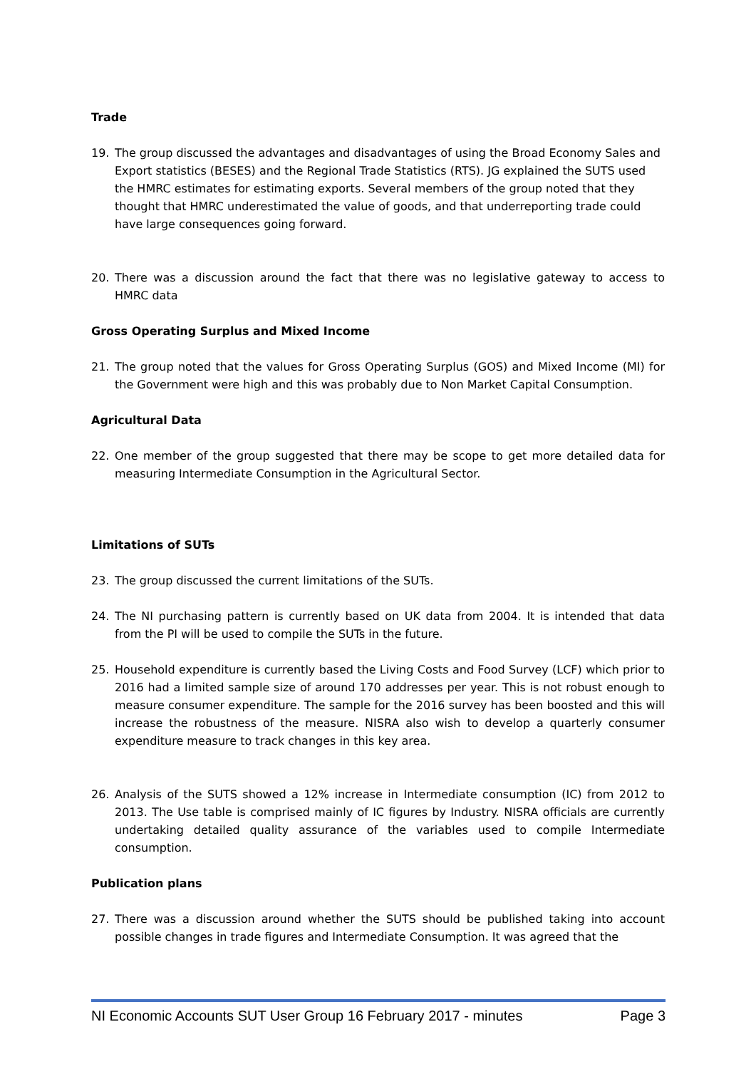Trade
19. The group discussed the advantages and disadvantages of using the Broad Economy Sales and Export statistics (BESES) and the Regional Trade Statistics (RTS). JG explained the SUTS used the HMRC estimates for estimating exports. Several members of the group noted that they thought that HMRC underestimated the value of goods, and that underreporting trade could have large consequences going forward.
20. There was a discussion around the fact that there was no legislative gateway to access to HMRC data
Gross Operating Surplus and Mixed Income
21. The group noted that the values for Gross Operating Surplus (GOS) and Mixed Income (MI) for the Government were high and this was probably due to Non Market Capital Consumption.
Agricultural Data
22. One member of the group suggested that there may be scope to get more detailed data for measuring Intermediate Consumption in the Agricultural Sector.
Limitations of SUTs
23. The group discussed the current limitations of the SUTs.
24. The NI purchasing pattern is currently based on UK data from 2004. It is intended that data from the PI will be used to compile the SUTs in the future.
25. Household expenditure is currently based the Living Costs and Food Survey (LCF) which prior to 2016 had a limited sample size of around 170 addresses per year. This is not robust enough to measure consumer expenditure. The sample for the 2016 survey has been boosted and this will increase the robustness of the measure. NISRA also wish to develop a quarterly consumer expenditure measure to track changes in this key area.
26. Analysis of the SUTS showed a 12% increase in Intermediate consumption (IC) from 2012 to 2013. The Use table is comprised mainly of IC figures by Industry. NISRA officials are currently undertaking detailed quality assurance of the variables used to compile Intermediate consumption.
Publication plans
27. There was a discussion around whether the SUTS should be published taking into account possible changes in trade figures and Intermediate Consumption. It was agreed that the
NI Economic Accounts SUT User Group 16 February 2017 - minutes Page 3